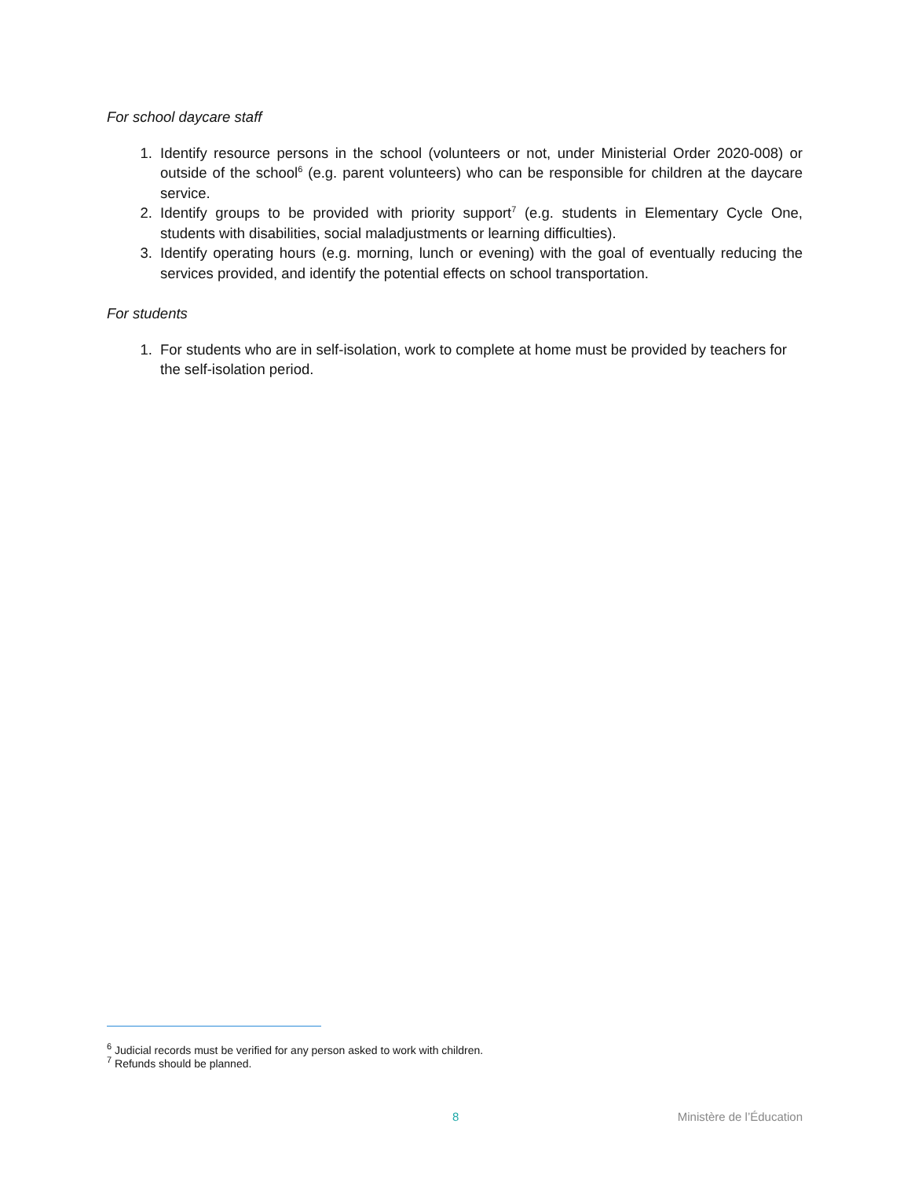For school daycare staff
1. Identify resource persons in the school (volunteers or not, under Ministerial Order 2020-008) or outside of the school<sup>6</sup> (e.g. parent volunteers) who can be responsible for children at the daycare service.
2. Identify groups to be provided with priority support<sup>7</sup> (e.g. students in Elementary Cycle One, students with disabilities, social maladjustments or learning difficulties).
3. Identify operating hours (e.g. morning, lunch or evening) with the goal of eventually reducing the services provided, and identify the potential effects on school transportation.
For students
1. For students who are in self-isolation, work to complete at home must be provided by teachers for the self-isolation period.
<sup>6</sup> Judicial records must be verified for any person asked to work with children.
<sup>7</sup> Refunds should be planned.
8 Ministère de l’Éducation